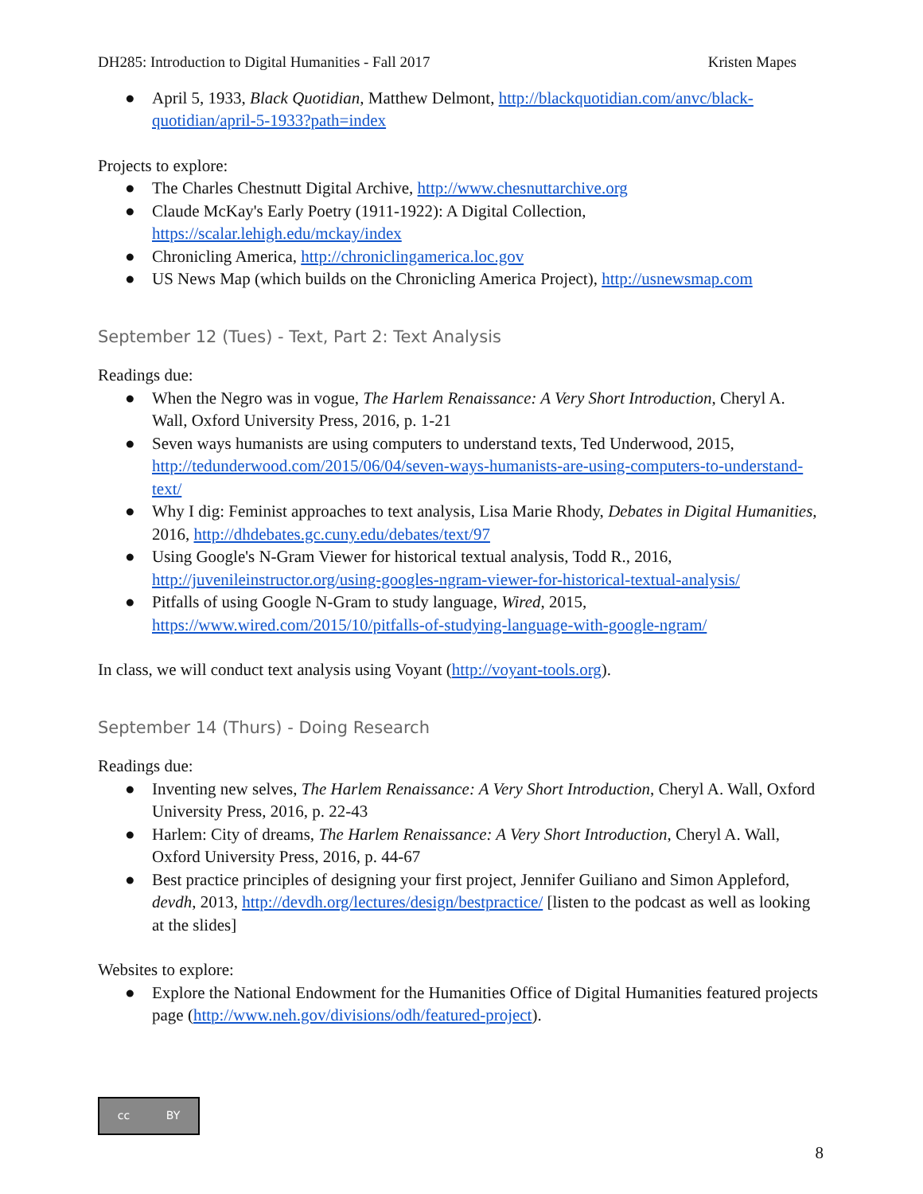DH285: Introduction to Digital Humanities - Fall 2017 Kristen Mapes
● April 5, 1933, Black Quotidian, Matthew Delmont, http://blackquotidian.com/anvc/black-quotidian/april-5-1933?path=index
Projects to explore:
● The Charles Chestnutt Digital Archive, http://www.chesnuttarchive.org
● Claude McKay's Early Poetry (1911-1922): A Digital Collection, https://scalar.lehigh.edu/mckay/index
● Chronicling America, http://chroniclingamerica.loc.gov
● US News Map (which builds on the Chronicling America Project), http://usnewsmap.com
September 12 (Tues) - Text, Part 2: Text Analysis
Readings due:
● When the Negro was in vogue, The Harlem Renaissance: A Very Short Introduction, Cheryl A. Wall, Oxford University Press, 2016, p. 1-21
● Seven ways humanists are using computers to understand texts, Ted Underwood, 2015, http://tedunderwood.com/2015/06/04/seven-ways-humanists-are-using-computers-to-understand-text/
● Why I dig: Feminist approaches to text analysis, Lisa Marie Rhody, Debates in Digital Humanities, 2016, http://dhdebates.gc.cuny.edu/debates/text/97
● Using Google's N-Gram Viewer for historical textual analysis, Todd R., 2016, http://juvenileinstructor.org/using-googles-ngram-viewer-for-historical-textual-analysis/
● Pitfalls of using Google N-Gram to study language, Wired, 2015, https://www.wired.com/2015/10/pitfalls-of-studying-language-with-google-ngram/
In class, we will conduct text analysis using Voyant (http://voyant-tools.org).
September 14 (Thurs) - Doing Research
Readings due:
● Inventing new selves, The Harlem Renaissance: A Very Short Introduction, Cheryl A. Wall, Oxford University Press, 2016, p. 22-43
● Harlem: City of dreams, The Harlem Renaissance: A Very Short Introduction, Cheryl A. Wall, Oxford University Press, 2016, p. 44-67
● Best practice principles of designing your first project, Jennifer Guiliano and Simon Appleford, devdh, 2013, http://devdh.org/lectures/design/bestpractice/ [listen to the podcast as well as looking at the slides]
Websites to explore:
● Explore the National Endowment for the Humanities Office of Digital Humanities featured projects page (http://www.neh.gov/divisions/odh/featured-project).
cc BY
8